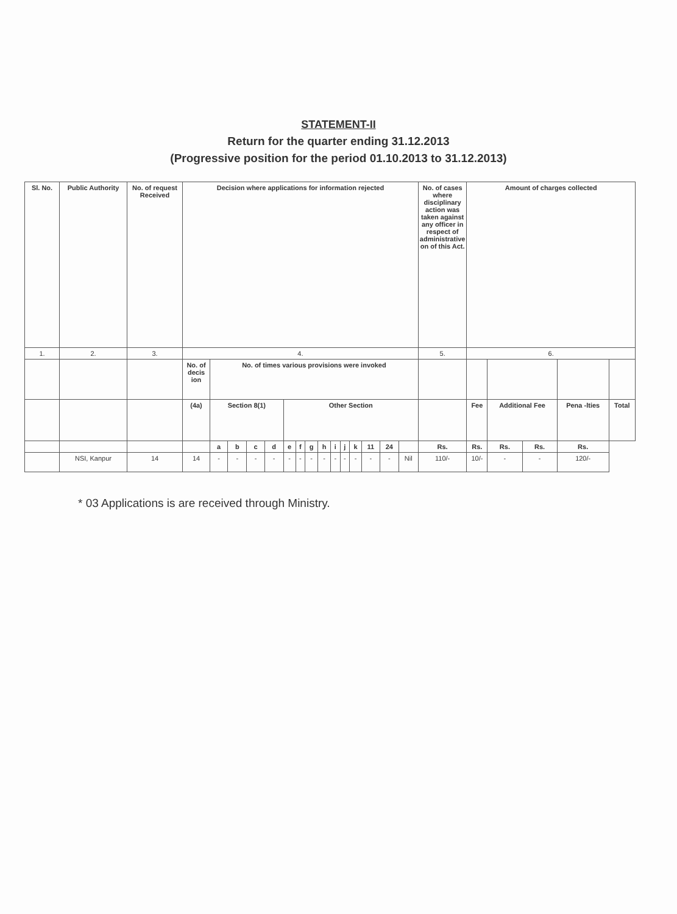STATEMENT-II
Return for the quarter ending 31.12.2013
(Progressive position for the period 01.10.2013 to 31.12.2013)
| Sl. No. | Public Authority | No. of request Received | Decision where applications for information rejected | | | | | | | | | | | | | | | No. of cases where disciplinary action was taken against any officer in respect of administrative on of this Act. | Amount of charges collected | | | | |
| --- | --- | --- | --- | --- | --- | --- | --- | --- | --- | --- | --- | --- | --- | --- | --- | --- | --- | --- | --- | --- | --- | --- | --- |
| 1. | 2. | 3. | 4. | | | | | | | | | | | | | | | 5. | 6. | | | | |
| | | | No. of decis ion | No. of times various provisions were invoked | | | | | | | | | | | | | | | | | | | |
| | | | (4a) | Section 8(1) | | | | Other Section | | | | | | | | | | | Fee | Additional Fee | | Pena -lties | Total |
| | | | | a | b | c | d | e | f | g | h | i | j | k | 11 | 24 | | Rs. | Rs. | Rs. | Rs. | Rs. | |
| | NSI, Kanpur | 14 | 14 | - | - | - | - | - | - | - | - | - | - | - | - | - | Nil | 110/- | 10/- | - | - | 120/- | |
* 03 Applications is are received through Ministry.